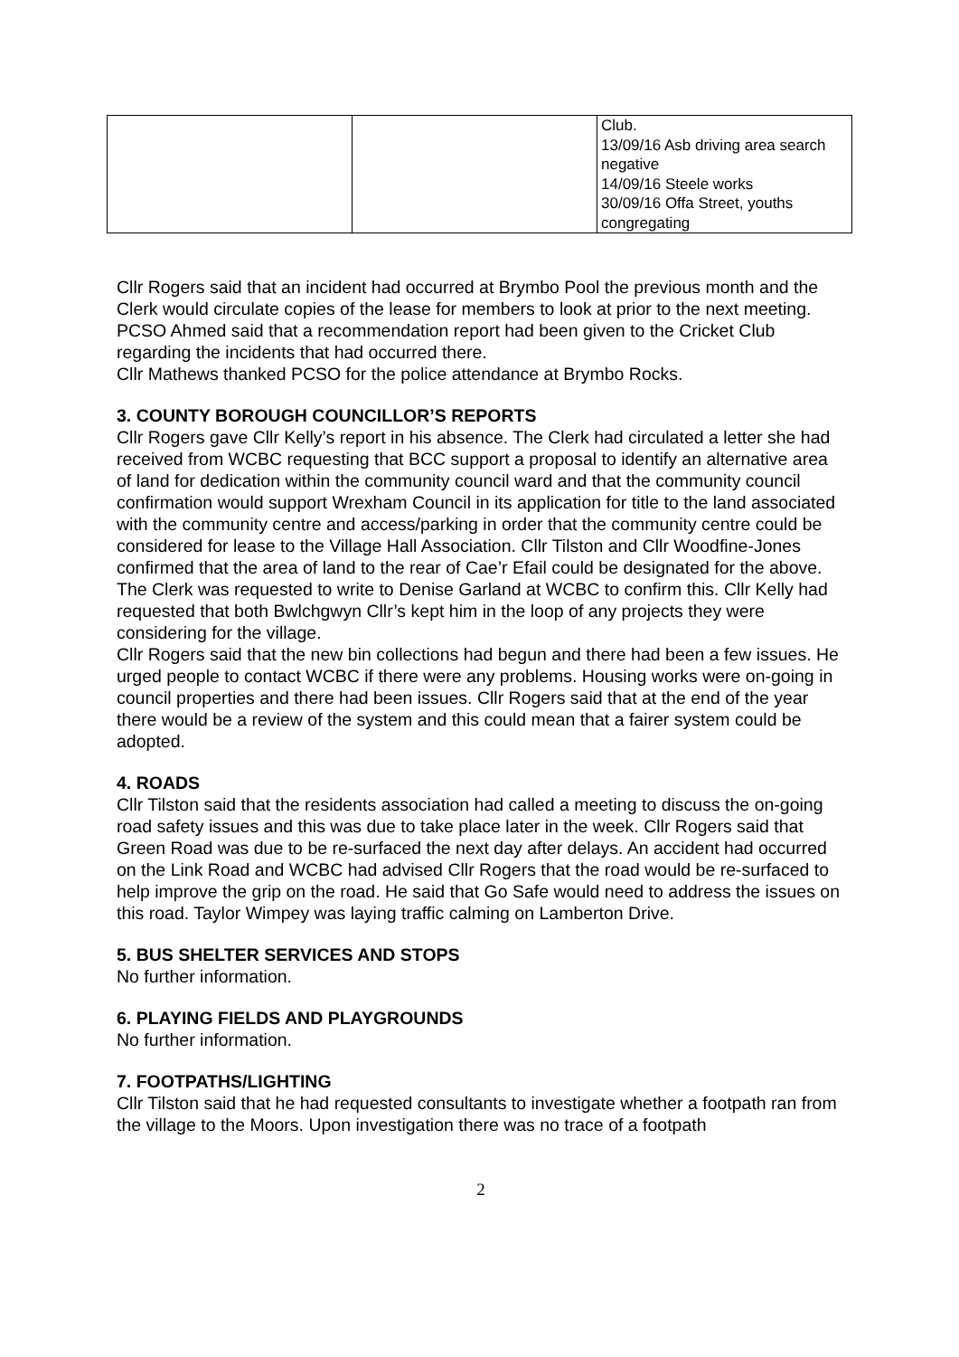| | | Club. 13/09/16 Asb driving area search negative 14/09/16 Steele works 30/09/16 Offa Street, youths congregating |
Cllr Rogers said that an incident had occurred at Brymbo Pool the previous month and the Clerk would circulate copies of the lease for members to look at prior to the next meeting.
PCSO Ahmed said that a recommendation report had been given to the Cricket Club regarding the incidents that had occurred there.
Cllr Mathews thanked PCSO for the police attendance at Brymbo Rocks.
3. COUNTY BOROUGH COUNCILLOR’S REPORTS
Cllr Rogers gave Cllr Kelly’s report in his absence. The Clerk had circulated a letter she had received from WCBC requesting that BCC support a proposal to identify an alternative area of land for dedication within the community council ward and that the community council confirmation would support Wrexham Council in its application for title to the land associated with the community centre and access/parking in order that the community centre could be considered for lease to the Village Hall Association. Cllr Tilston and Cllr Woodfine-Jones confirmed that the area of land to the rear of Cae’r Efail could be designated for the above. The Clerk was requested to write to Denise Garland at WCBC to confirm this. Cllr Kelly had requested that both Bwlchgwyn Cllr’s kept him in the loop of any projects they were considering for the village.
Cllr Rogers said that the new bin collections had begun and there had been a few issues. He urged people to contact WCBC if there were any problems. Housing works were on-going in council properties and there had been issues. Cllr Rogers said that at the end of the year there would be a review of the system and this could mean that a fairer system could be adopted.
4. ROADS
Cllr Tilston said that the residents association had called a meeting to discuss the on-going road safety issues and this was due to take place later in the week. Cllr Rogers said that Green Road was due to be re-surfaced the next day after delays. An accident had occurred on the Link Road and WCBC had advised Cllr Rogers that the road would be re-surfaced to help improve the grip on the road. He said that Go Safe would need to address the issues on this road. Taylor Wimpey was laying traffic calming on Lamberton Drive.
5. BUS SHELTER SERVICES AND STOPS
No further information.
6. PLAYING FIELDS AND PLAYGROUNDS
No further information.
7. FOOTPATHS/LIGHTING
Cllr Tilston said that he had requested consultants to investigate whether a footpath ran from the village to the Moors. Upon investigation there was no trace of a footpath
2